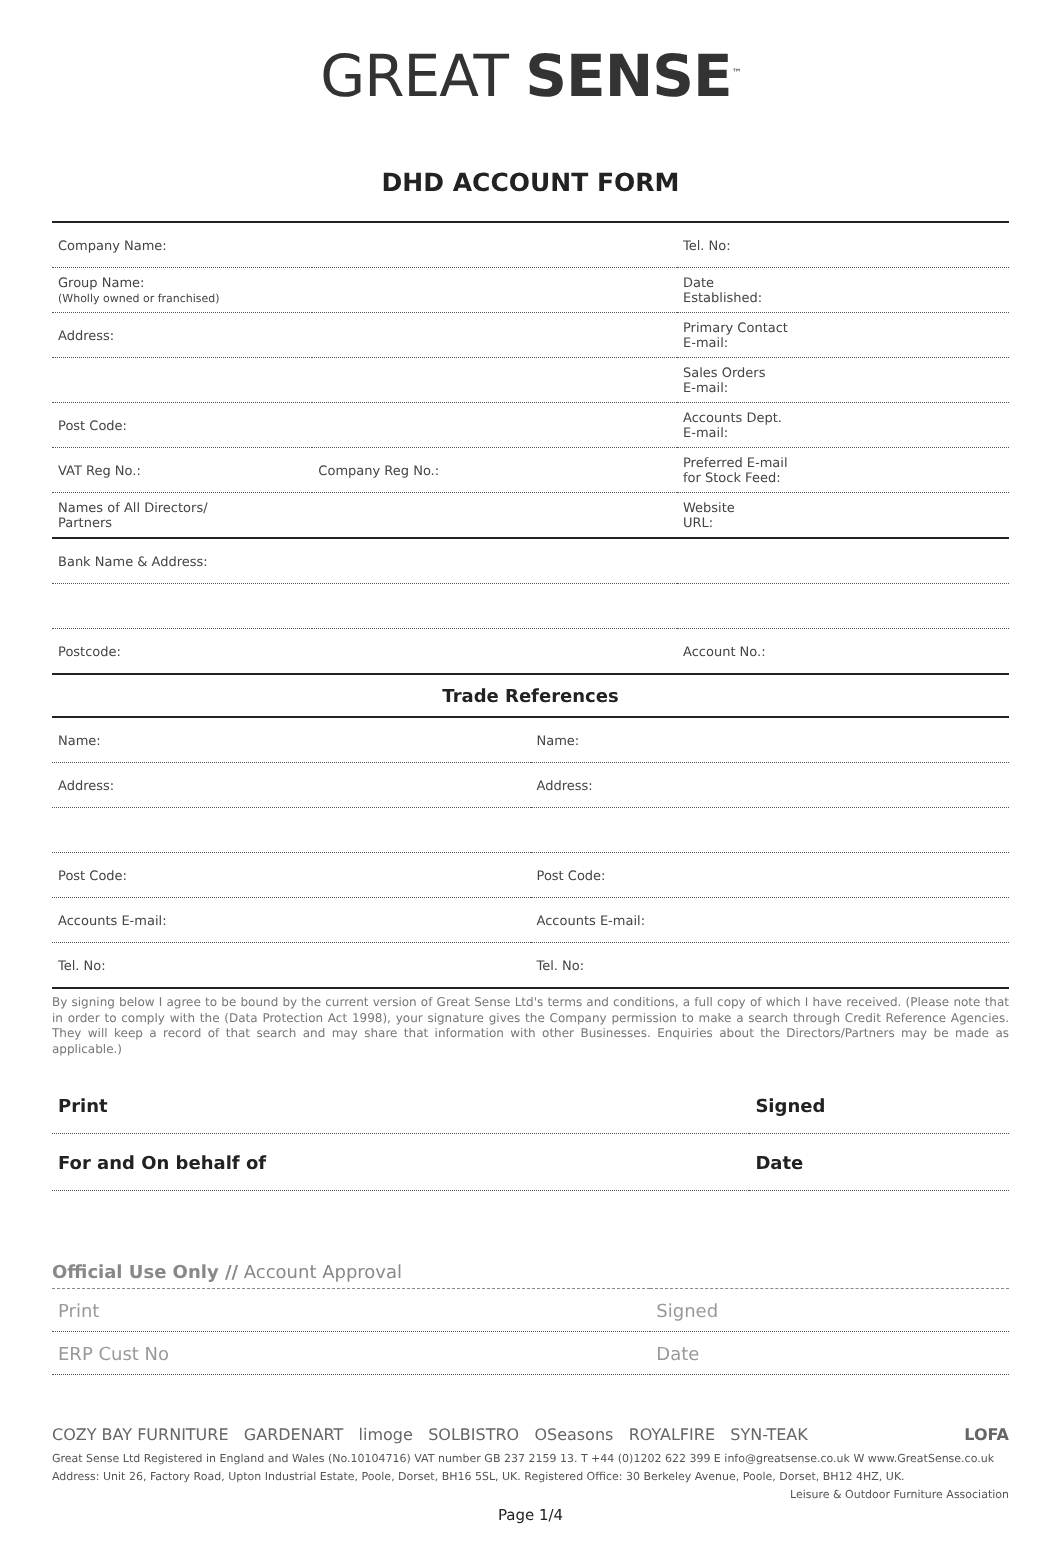GREAT SENSE<sup>™</sup>
DHD ACCOUNT FORM
| Company Name: | | Tel. No: |
| Group Name: (Wholly owned or franchised) | | Date Established: |
| Address: | | Primary Contact E-mail: |
| | | Sales Orders E-mail: |
| Post Code: | | Accounts Dept. E-mail: |
| VAT Reg No.: | Company Reg No.: | Preferred E-mail for Stock Feed: |
| Names of All Directors/ Partners | | Website URL: |
| Bank Name & Address: | | |
| Postcode: | | Account No.: |
Trade References
| Name: | Name: |
| Address: | Address: |
| Post Code: | Post Code: |
| Accounts E-mail: | Accounts E-mail: |
| Tel. No: | Tel. No: |
By signing below I agree to be bound by the current version of Great Sense Ltd's terms and conditions, a full copy of which I have received. (Please note that in order to comply with the (Data Protection Act 1998), your signature gives the Company permission to make a search through Credit Reference Agencies. They will keep a record of that search and may share that information with other Businesses. Enquiries about the Directors/Partners may be made as applicable.)
| Print | Signed |
| For and On behalf of | Date |
Official Use Only // Account Approval
| Print | Signed |
| ERP Cust No | Date |
COZY BAY FURNITURE GARDENART limoge SOLBISTRO OSeasons ROYALFIRE SYN-TEAK LOFA
Great Sense Ltd Registered in England and Wales (No.10104716) VAT number GB 237 2159 13. T +44 (0)1202 622 399 E info@greatsense.co.uk W www.GreatSense.co.uk
Address: Unit 26, Factory Road, Upton Industrial Estate, Poole, Dorset, BH16 5SL, UK. Registered Office: 30 Berkeley Avenue, Poole, Dorset, BH12 4HZ, UK. Leisure & Outdoor Furniture Association
Page 1/4